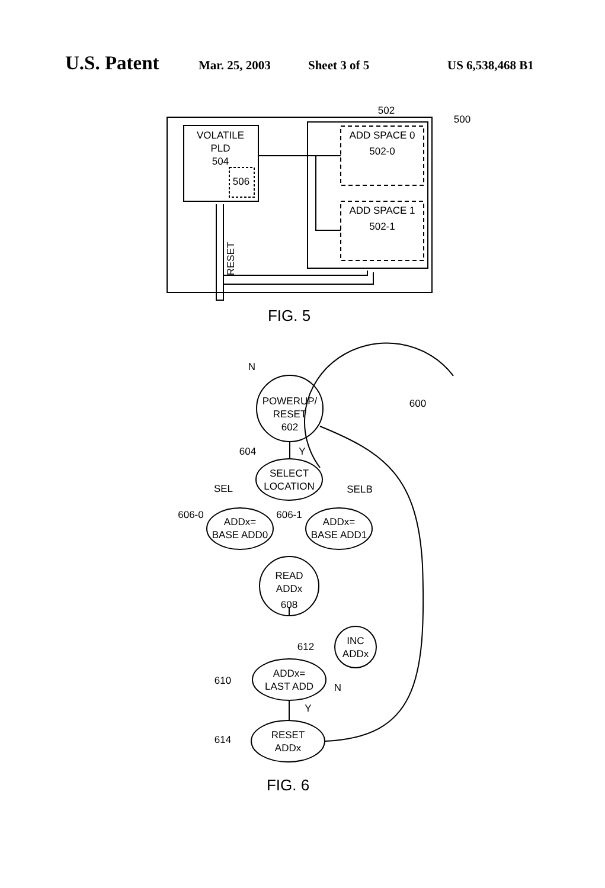U.S. Patent Mar. 25, 2003 Sheet 3 of 5 US 6,538,468 B1
VOLATILE
PLD
504
506
ADD SPACE 0
502-0
ADD SPACE 1
502-1
502
500
RESET
FIG. 5
N
POWERUP/
RESET
602
600
604
Y
SELECT
LOCATION
SEL
SELB
606-0
606-1
ADDx=
BASE ADD0
ADDx=
BASE ADD1
READ
ADDx
608
INC
ADDx
612
ADDx=
LAST ADD
610
N
Y
RESET
ADDx
614
FIG. 6